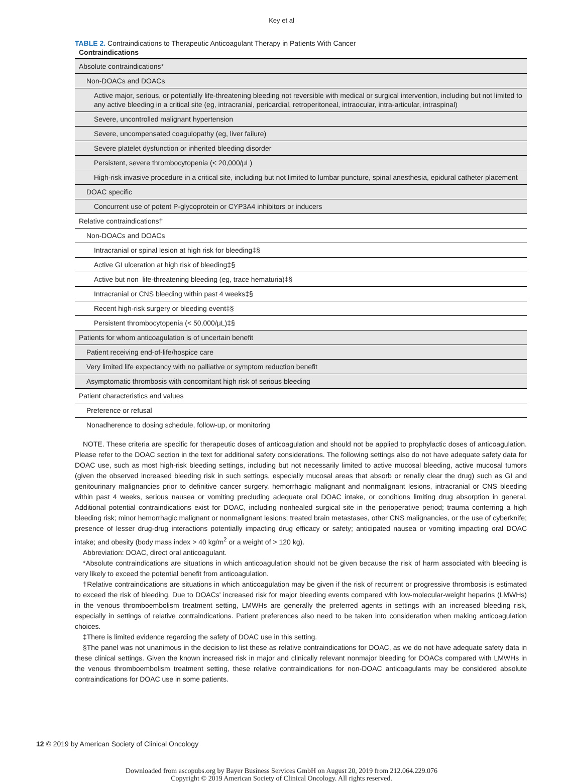Key et al
TABLE 2. Contraindications to Therapeutic Anticoagulant Therapy in Patients With Cancer
| Contraindications |
| --- |
| Absolute contraindications* |
| Non-DOACs and DOACs |
| Active major, serious, or potentially life-threatening bleeding not reversible with medical or surgical intervention, including but not limited to any active bleeding in a critical site (eg, intracranial, pericardial, retroperitoneal, intraocular, intra-articular, intraspinal) |
| Severe, uncontrolled malignant hypertension |
| Severe, uncompensated coagulopathy (eg, liver failure) |
| Severe platelet dysfunction or inherited bleeding disorder |
| Persistent, severe thrombocytopenia (< 20,000/μL) |
| High-risk invasive procedure in a critical site, including but not limited to lumbar puncture, spinal anesthesia, epidural catheter placement |
| DOAC specific |
| Concurrent use of potent P-glycoprotein or CYP3A4 inhibitors or inducers |
| Relative contraindications† |
| Non-DOACs and DOACs |
| Intracranial or spinal lesion at high risk for bleeding‡§ |
| Active GI ulceration at high risk of bleeding‡§ |
| Active but non–life-threatening bleeding (eg, trace hematuria)‡§ |
| Intracranial or CNS bleeding within past 4 weeks‡§ |
| Recent high-risk surgery or bleeding event‡§ |
| Persistent thrombocytopenia (< 50,000/μL)‡§ |
| Patients for whom anticoagulation is of uncertain benefit |
| Patient receiving end-of-life/hospice care |
| Very limited life expectancy with no palliative or symptom reduction benefit |
| Asymptomatic thrombosis with concomitant high risk of serious bleeding |
| Patient characteristics and values |
| Preference or refusal |
| Nonadherence to dosing schedule, follow-up, or monitoring |
NOTE. These criteria are specific for therapeutic doses of anticoagulation and should not be applied to prophylactic doses of anticoagulation. Please refer to the DOAC section in the text for additional safety considerations. The following settings also do not have adequate safety data for DOAC use, such as most high-risk bleeding settings, including but not necessarily limited to active mucosal bleeding, active mucosal tumors (given the observed increased bleeding risk in such settings, especially mucosal areas that absorb or renally clear the drug) such as GI and genitourinary malignancies prior to definitive cancer surgery, hemorrhagic malignant and nonmalignant lesions, intracranial or CNS bleeding within past 4 weeks, serious nausea or vomiting precluding adequate oral DOAC intake, or conditions limiting drug absorption in general. Additional potential contraindications exist for DOAC, including nonhealed surgical site in the perioperative period; trauma conferring a high bleeding risk; minor hemorrhagic malignant or nonmalignant lesions; treated brain metastases, other CNS malignancies, or the use of cyberknife; presence of lesser drug-drug interactions potentially impacting drug efficacy or safety; anticipated nausea or vomiting impacting oral DOAC intake; and obesity (body mass index > 40 kg/m<sup>2</sup> or a weight of > 120 kg).
Abbreviation: DOAC, direct oral anticoagulant.
*Absolute contraindications are situations in which anticoagulation should not be given because the risk of harm associated with bleeding is very likely to exceed the potential benefit from anticoagulation.
†Relative contraindications are situations in which anticoagulation may be given if the risk of recurrent or progressive thrombosis is estimated to exceed the risk of bleeding. Due to DOACs' increased risk for major bleeding events compared with low-molecular-weight heparins (LMWHs) in the venous thromboembolism treatment setting, LMWHs are generally the preferred agents in settings with an increased bleeding risk, especially in settings of relative contraindications. Patient preferences also need to be taken into consideration when making anticoagulation choices.
‡There is limited evidence regarding the safety of DOAC use in this setting.
§The panel was not unanimous in the decision to list these as relative contraindications for DOAC, as we do not have adequate safety data in these clinical settings. Given the known increased risk in major and clinically relevant nonmajor bleeding for DOACs compared with LMWHs in the venous thromboembolism treatment setting, these relative contraindications for non-DOAC anticoagulants may be considered absolute contraindications for DOAC use in some patients.
12 © 2019 by American Society of Clinical Oncology
Downloaded from ascopubs.org by Bayer Business Services GmbH on August 20, 2019 from 212.064.229.076
Copyright © 2019 American Society of Clinical Oncology. All rights reserved.